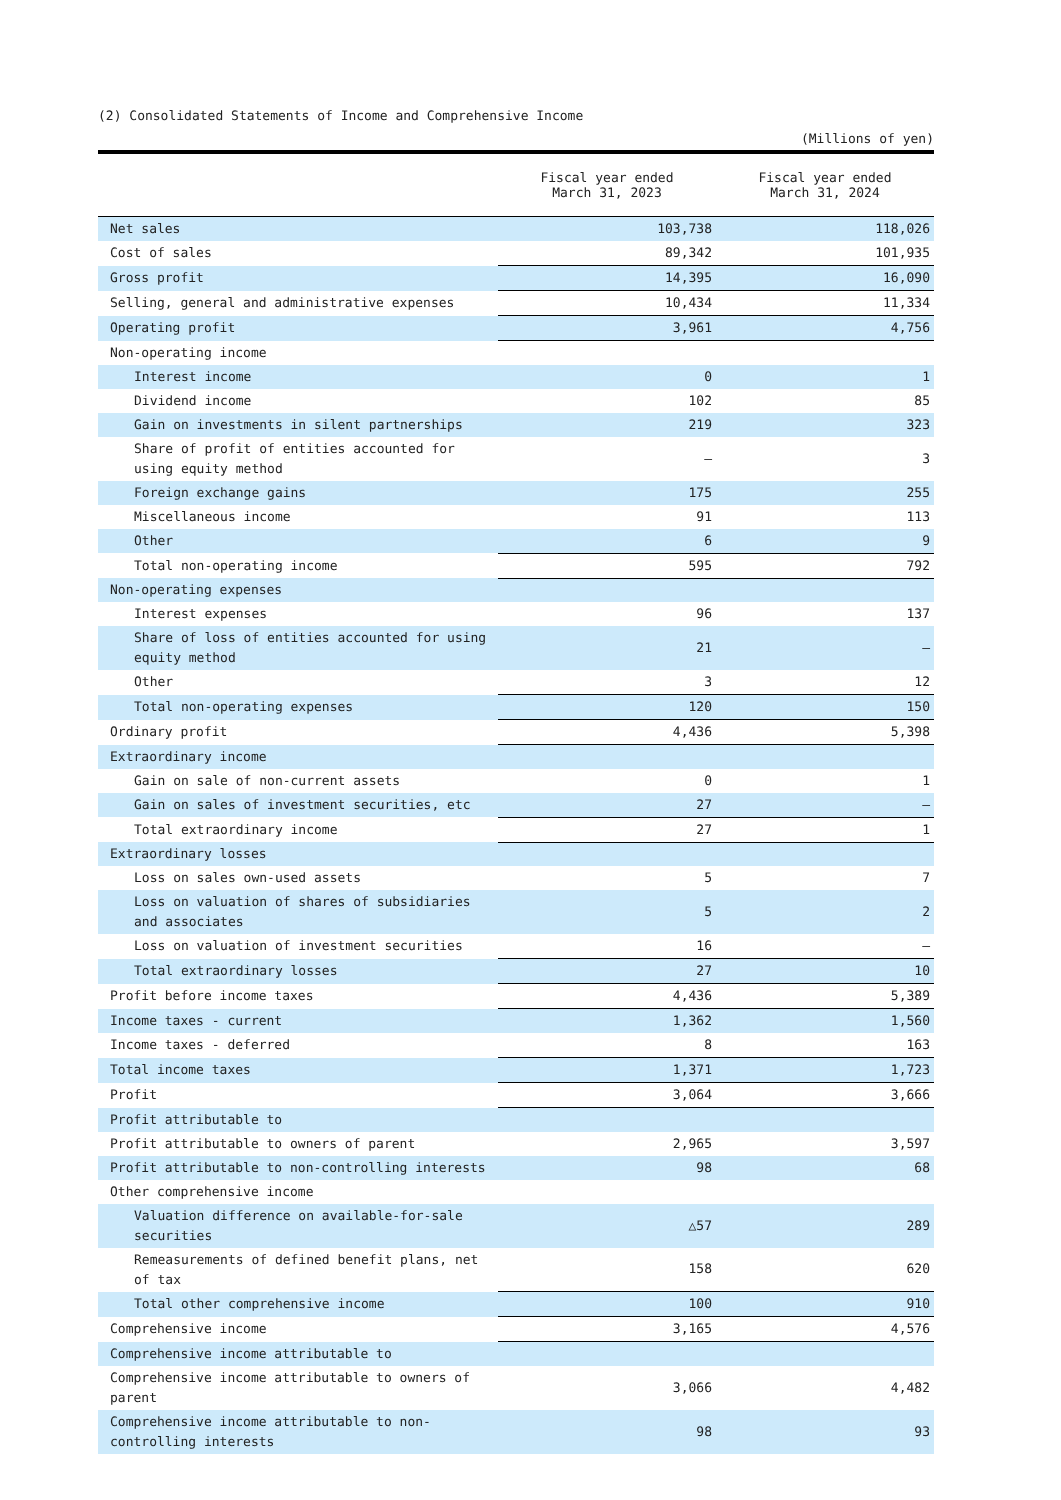(2) Consolidated Statements of Income and Comprehensive Income
(Millions of yen)
| | Fiscal year ended March 31, 2023 | Fiscal year ended March 31, 2024 |
| --- | --- | --- |
| Net sales | 103,738 | 118,026 |
| Cost of sales | 89,342 | 101,935 |
| Gross profit | 14,395 | 16,090 |
| Selling, general and administrative expenses | 10,434 | 11,334 |
| Operating profit | 3,961 | 4,756 |
| Non-operating income | | |
| Interest income | 0 | 1 |
| Dividend income | 102 | 85 |
| Gain on investments in silent partnerships | 219 | 323 |
| Share of profit of entities accounted for using equity method | — | 3 |
| Foreign exchange gains | 175 | 255 |
| Miscellaneous income | 91 | 113 |
| Other | 6 | 9 |
| Total non-operating income | 595 | 792 |
| Non-operating expenses | | |
| Interest expenses | 96 | 137 |
| Share of loss of entities accounted for using equity method | 21 | — |
| Other | 3 | 12 |
| Total non-operating expenses | 120 | 150 |
| Ordinary profit | 4,436 | 5,398 |
| Extraordinary income | | |
| Gain on sale of non-current assets | 0 | 1 |
| Gain on sales of investment securities, etc | 27 | — |
| Total extraordinary income | 27 | 1 |
| Extraordinary losses | | |
| Loss on sales own-used assets | 5 | 7 |
| Loss on valuation of shares of subsidiaries and associates | 5 | 2 |
| Loss on valuation of investment securities | 16 | — |
| Total extraordinary losses | 27 | 10 |
| Profit before income taxes | 4,436 | 5,389 |
| Income taxes - current | 1,362 | 1,560 |
| Income taxes - deferred | 8 | 163 |
| Total income taxes | 1,371 | 1,723 |
| Profit | 3,064 | 3,666 |
| Profit attributable to | | |
| Profit attributable to owners of parent | 2,965 | 3,597 |
| Profit attributable to non-controlling interests | 98 | 68 |
| Other comprehensive income | | |
| Valuation difference on available-for-sale securities | △57 | 289 |
| Remeasurements of defined benefit plans, net of tax | 158 | 620 |
| Total other comprehensive income | 100 | 910 |
| Comprehensive income | 3,165 | 4,576 |
| Comprehensive income attributable to | | |
| Comprehensive income attributable to owners of parent | 3,066 | 4,482 |
| Comprehensive income attributable to non-controlling interests | 98 | 93 |